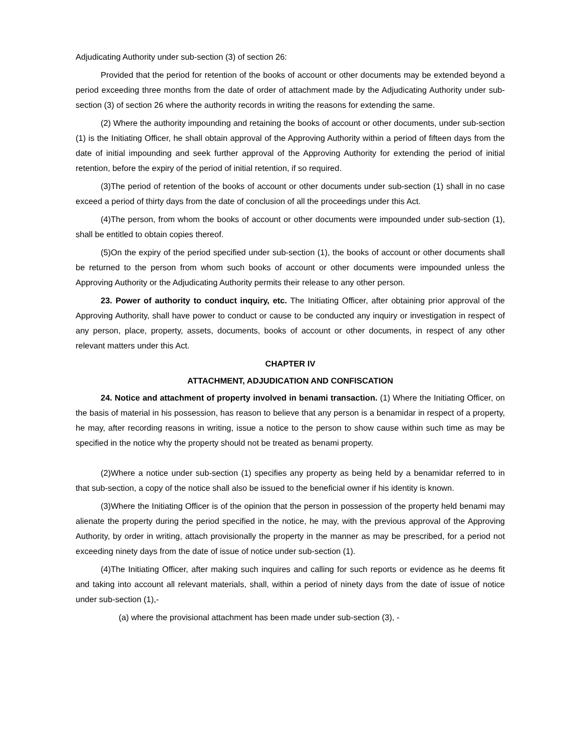Adjudicating Authority under sub-section (3) of section 26:
Provided that the period for retention of the books of account or other documents may be extended beyond a period exceeding three months from the date of order of attachment made by the Adjudicating Authority under sub-section (3) of section 26 where the authority records in writing the reasons for extending the same.
(2) Where the authority impounding and retaining the books of account or other documents, under sub-section (1) is the Initiating Officer, he shall obtain approval of the Approving Authority within a period of fifteen days from the date of initial impounding and seek further approval of the Approving Authority for extending the period of initial retention, before the expiry of the period of initial retention, if so required.
(3)The period of retention of the books of account or other documents under sub-section (1) shall in no case exceed a period of thirty days from the date of conclusion of all the proceedings under this Act.
(4)The person, from whom the books of account or other documents were impounded under sub-section (1), shall be entitled to obtain copies thereof.
(5)On the expiry of the period specified under sub-section (1), the books of account or other documents shall be returned to the person from whom such books of account or other documents were impounded unless the Approving Authority or the Adjudicating Authority permits their release to any other person.
23. Power of authority to conduct inquiry, etc. The Initiating Officer, after obtaining prior approval of the Approving Authority, shall have power to conduct or cause to be conducted any inquiry or investigation in respect of any person, place, property, assets, documents, books of account or other documents, in respect of any other relevant matters under this Act.
CHAPTER IV
ATTACHMENT, ADJUDICATION AND CONFISCATION
24. Notice and attachment of property involved in benami transaction. (1) Where the Initiating Officer, on the basis of material in his possession, has reason to believe that any person is a benamidar in respect of a property, he may, after recording reasons in writing, issue a notice to the person to show cause within such time as may be specified in the notice why the property should not be treated as benami property.
(2)Where a notice under sub-section (1) specifies any property as being held by a benamidar referred to in that sub-section, a copy of the notice shall also be issued to the beneficial owner if his identity is known.
(3)Where the Initiating Officer is of the opinion that the person in possession of the property held benami may alienate the property during the period specified in the notice, he may, with the previous approval of the Approving Authority, by order in writing, attach provisionally the property in the manner as may be prescribed, for a period not exceeding ninety days from the date of issue of notice under sub-section (1).
(4)The Initiating Officer, after making such inquires and calling for such reports or evidence as he deems fit and taking into account all relevant materials, shall, within a period of ninety days from the date of issue of notice under sub-section (1),-
(a) where the provisional attachment has been made under sub-section (3), -